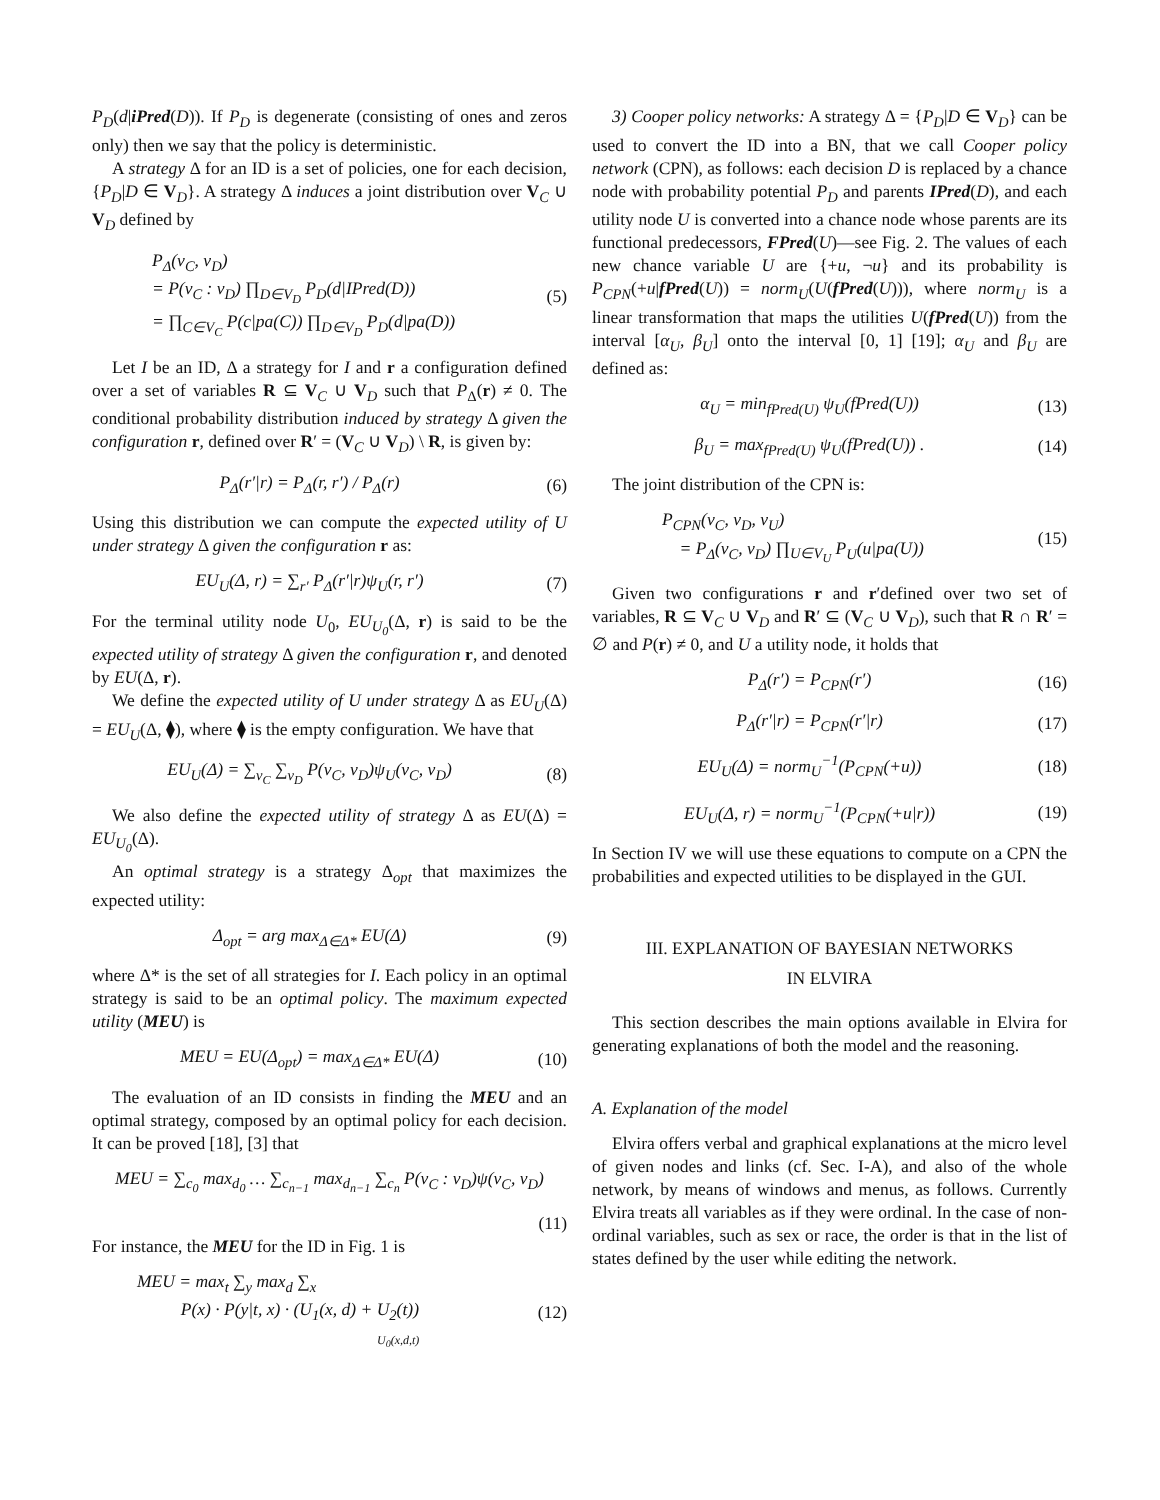P<sub>D</sub>(d|iPred(D)). If P<sub>D</sub> is degenerate (consisting of ones and zeros only) then we say that the policy is deterministic.
A strategy Δ for an ID is a set of policies, one for each decision, {P<sub>D</sub>|D ∈ V<sub>D</sub>}. A strategy Δ induces a joint distribution over V<sub>C</sub> ∪ V<sub>D</sub> defined by
P<sub>Δ</sub>(v<sub>C</sub>, v<sub>D</sub>)
= P(v<sub>C</sub> : v<sub>D</sub>) ∏<sub>D∈V<sub>D</sub></sub> P<sub>D</sub>(d|IPred(D))
= ∏<sub>C∈V<sub>C</sub></sub> P(c|pa(C)) ∏<sub>D∈V<sub>D</sub></sub> P<sub>D</sub>(d|pa(D))
(5)
Let I be an ID, Δ a strategy for I and r a configuration defined over a set of variables R ⊆ V<sub>C</sub> ∪ V<sub>D</sub> such that P<sub>Δ</sub>(r) ≠ 0. The conditional probability distribution induced by strategy Δ given the configuration r, defined over R′ = (V<sub>C</sub> ∪ V<sub>D</sub>) \ R, is given by:
P<sub>Δ</sub>(r′|r) = P<sub>Δ</sub>(r, r′) / P<sub>Δ</sub>(r) (6)
Using this distribution we can compute the expected utility of U under strategy Δ given the configuration r as:
EU<sub>U</sub>(Δ, r) = ∑<sub>r′</sub> P<sub>Δ</sub>(r′|r)ψ<sub>U</sub>(r, r′)
(7)
For the terminal utility node U<sub>0</sub>, EU<sub>U<sub>0</sub></sub>(Δ, r) is said to be the expected utility of strategy Δ given the configuration r, and denoted by EU(Δ, r).
We define the expected utility of U under strategy Δ as EU<sub>U</sub>(Δ) = EU<sub>U</sub>(Δ, ⧫), where ⧫ is the empty configuration. We have that
EU<sub>U</sub>(Δ) = ∑<sub>v<sub>C</sub></sub> ∑<sub>v<sub>D</sub></sub> P(v<sub>C</sub>, v<sub>D</sub>)ψ<sub>U</sub>(v<sub>C</sub>, v<sub>D</sub>)
(8)
We also define the expected utility of strategy Δ as EU(Δ) = EU<sub>U<sub>0</sub></sub>(Δ).
An optimal strategy is a strategy Δ<sub>opt</sub> that maximizes the expected utility:
Δ<sub>opt</sub> = arg max<sub>Δ∈Δ*</sub> EU(Δ) (9)
where Δ* is the set of all strategies for I. Each policy in an optimal strategy is said to be an optimal policy. The maximum expected utility (MEU) is
MEU = EU(Δ<sub>opt</sub>) = max<sub>Δ∈Δ*</sub> EU(Δ)
(10)
The evaluation of an ID consists in finding the MEU and an optimal strategy, composed by an optimal policy for each decision. It can be proved [18], [3] that
MEU = ∑<sub>c<sub>0</sub></sub> max<sub>d<sub>0</sub></sub> … ∑<sub>c<sub>n−1</sub></sub> max<sub>d<sub>n−1</sub></sub> ∑<sub>c<sub>n</sub></sub> P(v<sub>C</sub> : v<sub>D</sub>)ψ(v<sub>C</sub>, v<sub>D</sub>)
(11)
For instance, the MEU for the ID in Fig. 1 is
MEU = max<sub>t</sub> ∑<sub>y</sub> max<sub>d</sub> ∑<sub>x</sub>
P(x) · P(y|t, x) · (U<sub>1</sub>(x, d) + U<sub>2</sub>(t))
U<sub>0</sub>(x,d,t)
(12)
3) Cooper policy networks: A strategy Δ = {P<sub>D</sub>|D ∈ V<sub>D</sub>} can be used to convert the ID into a BN, that we call Cooper policy network (CPN), as follows: each decision D is replaced by a chance node with probability potential P<sub>D</sub> and parents IPred(D), and each utility node U is converted into a chance node whose parents are its functional predecessors, FPred(U)—see Fig. 2. The values of each new chance variable U are {+u, ¬u} and its probability is P<sub>CPN</sub>(+u|fPred(U)) = norm<sub>U</sub>(U(fPred(U))), where norm<sub>U</sub> is a linear transformation that maps the utilities U(fPred(U)) from the interval [α<sub>U</sub>, β<sub>U</sub>] onto the interval [0, 1] [19]; α<sub>U</sub> and β<sub>U</sub> are defined as:
α<sub>U</sub> = min<sub>fPred(U)</sub> ψ<sub>U</sub>(fPred(U))
(13)
β<sub>U</sub> = max<sub>fPred(U)</sub> ψ<sub>U</sub>(fPred(U)) .
(14)
The joint distribution of the CPN is:
P<sub>CPN</sub>(v<sub>C</sub>, v<sub>D</sub>, v<sub>U</sub>)
= P<sub>Δ</sub>(v<sub>C</sub>, v<sub>D</sub>) ∏<sub>U∈V<sub>U</sub></sub> P<sub>U</sub>(u|pa(U))
(15)
Given two configurations r and r′defined over two set of variables, R ⊆ V<sub>C</sub> ∪ V<sub>D</sub> and R′ ⊆ (V<sub>C</sub> ∪ V<sub>D</sub>), such that R ∩ R′ = ∅ and P(r) ≠ 0, and U a utility node, it holds that
P<sub>Δ</sub>(r′) = P<sub>CPN</sub>(r′)
(16)
P<sub>Δ</sub>(r′|r) = P<sub>CPN</sub>(r′|r)
(17)
EU<sub>U</sub>(Δ) = norm<sub>U</sub><sup>−1</sup>(P<sub>CPN</sub>(+u))
(18)
EU<sub>U</sub>(Δ, r) = norm<sub>U</sub><sup>−1</sup>(P<sub>CPN</sub>(+u|r))
(19)
In Section IV we will use these equations to compute on a CPN the probabilities and expected utilities to be displayed in the GUI.
III. EXPLANATION OF BAYESIAN NETWORKS
IN ELVIRA
This section describes the main options available in Elvira for generating explanations of both the model and the reasoning.
A. Explanation of the model
Elvira offers verbal and graphical explanations at the micro level of given nodes and links (cf. Sec. I-A), and also of the whole network, by means of windows and menus, as follows. Currently Elvira treats all variables as if they were ordinal. In the case of non-ordinal variables, such as sex or race, the order is that in the list of states defined by the user while editing the network.